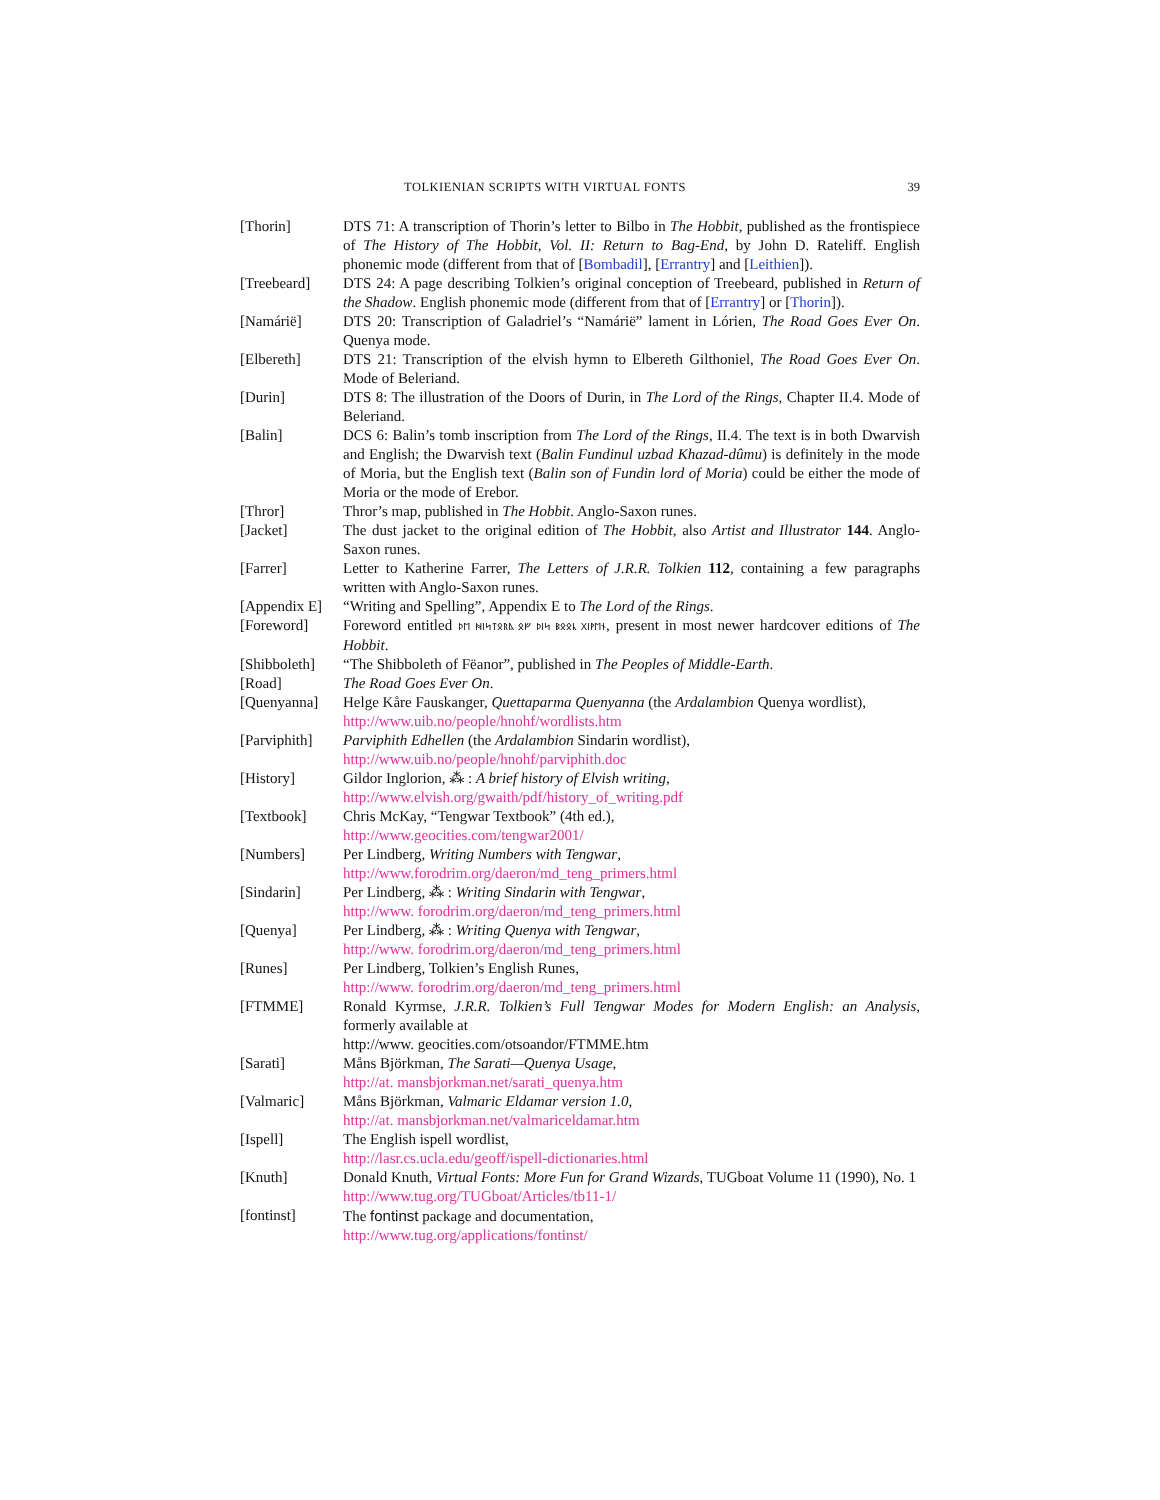TOLKIENIAN SCRIPTS WITH VIRTUAL FONTS 39
[Thorin] DTS 71: A transcription of Thorin’s letter to Bilbo in The Hobbit, published as the frontispiece of The History of The Hobbit, Vol. II: Return to Bag-End, by John D. Rateliff. English phonemic mode (different from that of [Bombadil], [Errantry] and [Leithien]).
[Treebeard] DTS 24: A page describing Tolkien’s original conception of Treebeard, published in Return of the Shadow. English phonemic mode (different from that of [Errantry] or [Thorin]).
[Namárië] DTS 20: Transcription of Galadriel’s “Namárië” lament in Lórien, The Road Goes Ever On. Quenya mode.
[Elbereth] DTS 21: Transcription of the elvish hymn to Elbereth Gilthoniel, The Road Goes Ever On. Mode of Beleriand.
[Durin] DTS 8: The illustration of the Doors of Durin, in The Lord of the Rings, Chapter II.4. Mode of Beleriand.
[Balin] DCS 6: Balin’s tomb inscription from The Lord of the Rings, II.4. The text is in both Dwarvish and English; the Dwarvish text (Balin Fundinul uzbad Khazad-dûmu) is definitely in the mode of Moria, but the English text (Balin son of Fundin lord of Moria) could be either the mode of Moria or the mode of Erebor.
[Thror] Thror’s map, published in The Hobbit. Anglo-Saxon runes.
[Jacket] The dust jacket to the original edition of The Hobbit, also Artist and Illustrator 144. Anglo-Saxon runes.
[Farrer] Letter to Katherine Farrer, The Letters of J.R.R. Tolkien 112, containing a few paragraphs written with Anglo-Saxon runes.
[Appendix E]
“Writing and Spelling”, Appendix E to The Lord of the Rings.
[Foreword] Foreword entitled ᚦᛖ ᚻᛁᛋᛏᛟᚱᚣ ᛟᚠ ᚦᛁᛋ ᛒᛟᛟᚳ ᚷᛁᚹᛖᚾ, present in most newer hardcover editions of The Hobbit.
[Shibboleth]
“The Shibboleth of Fëanor”, published in The Peoples of Middle-Earth.
[Road] The Road Goes Ever On.
[Quenyanna] Helge Kåre Fauskanger, Quettaparma Quenyanna (the Ardalambion Quenya wordlist),
http://www.uib.no/people/hnohf/wordlists.htm
[Parviphith]
Parviphith Edhellen (the Ardalambion Sindarin wordlist),
http://www.uib.no/people/hnohf/parviphith.doc
[History] Gildor Inglorion, ⁂ : A brief history of Elvish writing,
http://www.elvish.org/gwaith/pdf/history_of_writing.pdf
[Textbook] Chris McKay, “Tengwar Textbook” (4th ed.),
http://www.geocities.com/tengwar2001/
[Numbers] Per Lindberg, Writing Numbers with Tengwar,
http://www.forodrim.org/daeron/md_teng_primers.html
[Sindarin] Per Lindberg, ⁂ : Writing Sindarin with Tengwar,
http://www. forodrim.org/daeron/md_teng_primers.html
[Quenya] Per Lindberg, ⁂ : Writing Quenya with Tengwar,
http://www. forodrim.org/daeron/md_teng_primers.html
[Runes] Per Lindberg, Tolkien’s English Runes,
http://www. forodrim.org/daeron/md_teng_primers.html
[FTMME] Ronald Kyrmse, J.R.R. Tolkien’s Full Tengwar Modes for Modern English: an Analysis, formerly available at
http://www. geocities.com/otsoandor/FTMME.htm
[Sarati] Måns Björkman, The Sarati—Quenya Usage,
http://at. mansbjorkman.net/sarati_quenya.htm
[Valmaric] Måns Björkman, Valmaric Eldamar version 1.0,
http://at. mansbjorkman.net/valmariceldamar.htm
[Ispell] The English ispell wordlist,
http://lasr.cs.ucla.edu/geoff/ispell-dictionaries.html
[Knuth] Donald Knuth, Virtual Fonts: More Fun for Grand Wizards, TUGboat Volume 11 (1990), No. 1
http://www.tug.org/TUGboat/Articles/tb11-1/
[fontinst] The fontinst package and documentation,
http://www.tug.org/applications/fontinst/